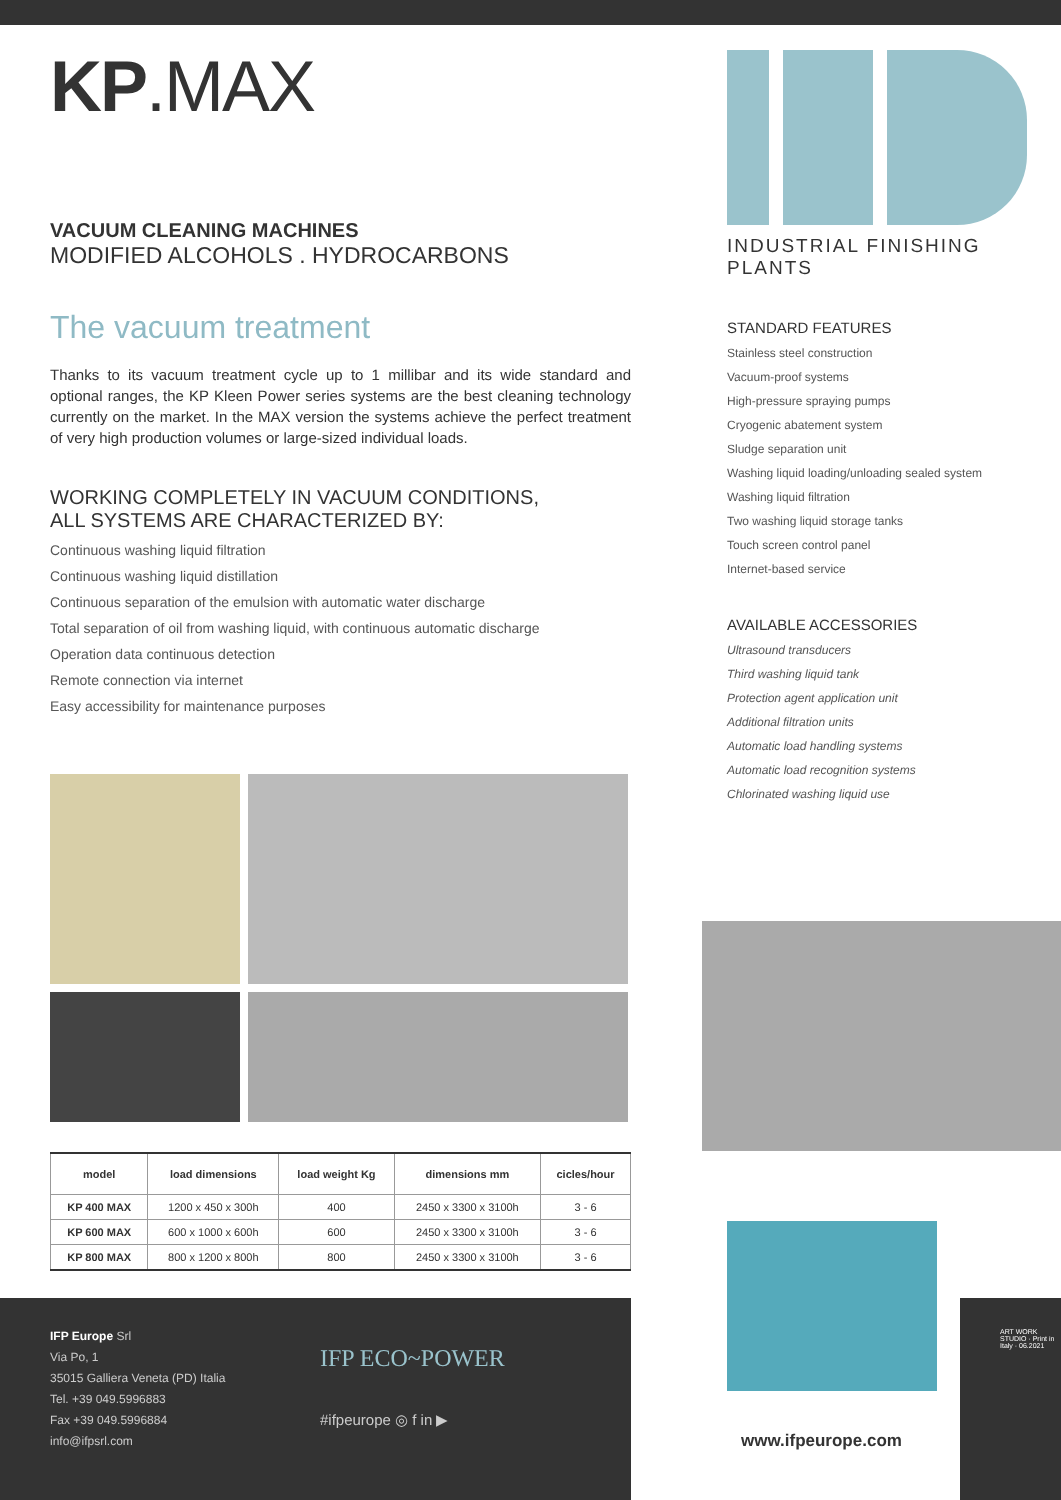KP.MAX
VACUUM CLEANING MACHINES
MODIFIED ALCOHOLS . HYDROCARBONS
The vacuum treatment
Thanks to its vacuum treatment cycle up to 1 millibar and its wide standard and optional ranges, the KP Kleen Power series systems are the best cleaning technology currently on the market. In the MAX version the systems achieve the perfect treatment of very high production volumes or large-sized individual loads.
WORKING COMPLETELY IN VACUUM CONDITIONS,
ALL SYSTEMS ARE CHARACTERIZED BY:
Continuous washing liquid filtration
Continuous washing liquid distillation
Continuous separation of the emulsion with automatic water discharge
Total separation of oil from washing liquid, with continuous automatic discharge
Operation data continuous detection
Remote connection via internet
Easy accessibility for maintenance purposes
| model | load dimensions | load weight Kg | dimensions mm | cicles/hour |
| --- | --- | --- | --- | --- |
| KP 400 MAX | 1200 x 450 x 300h | 400 | 2450 x 3300 x 3100h | 3 - 6 |
| KP 600 MAX | 600 x 1000 x 600h | 600 | 2450 x 3300 x 3100h | 3 - 6 |
| KP 800 MAX | 800 x 1200 x 800h | 800 | 2450 x 3300 x 3100h | 3 - 6 |
INDUSTRIAL FINISHING PLANTS
STANDARD FEATURES
Stainless steel construction
Vacuum-proof systems
High-pressure spraying pumps
Cryogenic abatement system
Sludge separation unit
Washing liquid loading/unloading sealed system
Washing liquid filtration
Two washing liquid storage tanks
Touch screen control panel
Internet-based service
AVAILABLE ACCESSORIES
Ultrasound transducers
Third washing liquid tank
Protection agent application unit
Additional filtration units
Automatic load handling systems
Automatic load recognition systems
Chlorinated washing liquid use
www.ifpeurope.com
IFP Europe Srl
Via Po, 1
35015 Galliera Veneta (PD) Italia
Tel. +39 049.5996883
Fax +39 049.5996884
info@ifpsrl.com
IFP ECO~POWER
#ifpeurope ◎ f in ▶
ART WORK STUDIO · Print in Italy · 06.2021